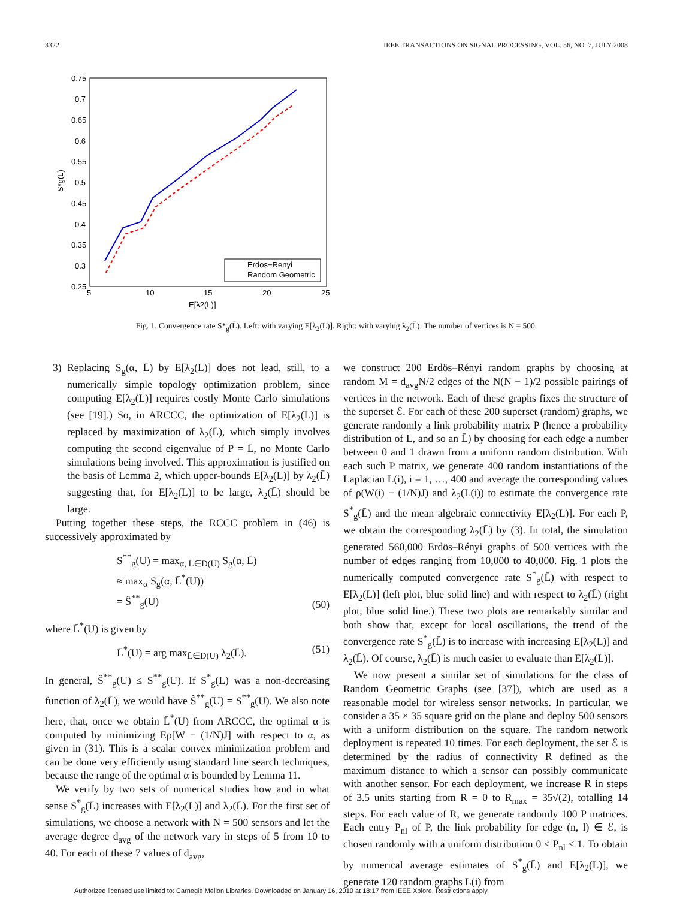3322 IEEE TRANSACTIONS ON SIGNAL PROCESSING, VOL. 56, NO. 7, JULY 2008
Erdos−Renyi
Random Geometric
0.75
0.7
0.65
0.6
0.55
0.5
0.45
0.4
0.35
0.3
0.25
5
10
15
20
25
E[λ2(L)]
S*g(L)
Fig. 1. Convergence rate S*<sub>g</sub>(L̄). Left: with varying E[λ<sub>2</sub>(L)]. Right: with varying λ<sub>2</sub>(L̄). The number of vertices is N = 500.
3) Replacing S<sub>g</sub>(α, L̄) by E[λ<sub>2</sub>(L)] does not lead, still, to a numerically simple topology optimization problem, since computing E[λ<sub>2</sub>(L)] requires costly Monte Carlo simulations (see [19].) So, in ARCCC, the optimization of E[λ<sub>2</sub>(L)] is replaced by maximization of λ<sub>2</sub>(L̄), which simply involves computing the second eigenvalue of P = L̄, no Monte Carlo simulations being involved. This approximation is justified on the basis of Lemma 2, which upper-bounds E[λ<sub>2</sub>(L)] by λ<sub>2</sub>(L̄) suggesting that, for E[λ<sub>2</sub>(L)] to be large, λ<sub>2</sub>(L̄) should be large.
Putting together these steps, the RCCC problem in (46) is successively approximated by
S<sup>**</sup><sub>g</sub>(U) = max<sub>α, L̄∈D(U)</sub> S<sub>g</sub>(α, L̄)
≈ max<sub>α</sub> S<sub>g</sub>(α, L̄<sup>*</sup>(U))
= Ŝ<sup>**</sup><sub>g</sub>(U)
(50)
where L̄<sup>*</sup>(U) is given by
L̄<sup>*</sup>(U) = arg max<sub>L̄∈D(U)</sub> λ<sub>2</sub>(L̄).
(51)
In general, Ŝ<sup>**</sup><sub>g</sub>(U) ≤ S<sup>**</sup><sub>g</sub>(U). If S<sup>*</sup><sub>g</sub>(L) was a non-decreasing function of λ<sub>2</sub>(L̄), we would have Ŝ<sup>**</sup><sub>g</sub>(U) = S<sup>**</sup><sub>g</sub>(U). We also note here, that, once we obtain L̄<sup>*</sup>(U) from ARCCC, the optimal α is computed by minimizing Eρ[W − (1/N)J] with respect to α, as given in (31). This is a scalar convex minimization problem and can be done very efficiently using standard line search techniques, because the range of the optimal α is bounded by Lemma 11.
We verify by two sets of numerical studies how and in what sense S<sup>*</sup><sub>g</sub>(L̄) increases with E[λ<sub>2</sub>(L)] and λ<sub>2</sub>(L̄). For the first set of simulations, we choose a network with N = 500 sensors and let the average degree d<sub>avg</sub> of the network vary in steps of 5 from 10 to 40. For each of these 7 values of d<sub>avg</sub>,
we construct 200 Erdös–Rényi random graphs by choosing at random M = d<sub>avg</sub>N/2 edges of the N(N − 1)/2 possible pairings of vertices in the network. Each of these graphs fixes the structure of the superset ℰ. For each of these 200 superset (random) graphs, we generate randomly a link probability matrix P (hence a probability distribution of L, and so an L̄) by choosing for each edge a number between 0 and 1 drawn from a uniform random distribution. With each such P matrix, we generate 400 random instantiations of the Laplacian L(i), i = 1, …, 400 and average the corresponding values of ρ(W(i) − (1/N)J) and λ<sub>2</sub>(L(i)) to estimate the convergence rate S<sup>*</sup><sub>g</sub>(L̄) and the mean algebraic connectivity E[λ<sub>2</sub>(L)]. For each P, we obtain the corresponding λ<sub>2</sub>(L̄) by (3). In total, the simulation generated 560,000 Erdös–Rényi graphs of 500 vertices with the number of edges ranging from 10,000 to 40,000. Fig. 1 plots the numerically computed convergence rate S<sup>*</sup><sub>g</sub>(L̄) with respect to E[λ<sub>2</sub>(L)] (left plot, blue solid line) and with respect to λ<sub>2</sub>(L̄) (right plot, blue solid line.) These two plots are remarkably similar and both show that, except for local oscillations, the trend of the convergence rate S<sup>*</sup><sub>g</sub>(L̄) is to increase with increasing E[λ<sub>2</sub>(L)] and λ<sub>2</sub>(L̄). Of course, λ<sub>2</sub>(L̄) is much easier to evaluate than E[λ<sub>2</sub>(L)].
We now present a similar set of simulations for the class of Random Geometric Graphs (see [37]), which are used as a reasonable model for wireless sensor networks. In particular, we consider a 35 × 35 square grid on the plane and deploy 500 sensors with a uniform distribution on the square. The random network deployment is repeated 10 times. For each deployment, the set ℰ is determined by the radius of connectivity R defined as the maximum distance to which a sensor can possibly communicate with another sensor. For each deployment, we increase R in steps of 3.5 units starting from R = 0 to R<sub>max</sub> = 35√(2), totalling 14 steps. For each value of R, we generate randomly 100 P matrices. Each entry P<sub>nl</sub> of P, the link probability for edge (n, l) ∈ ℰ, is chosen randomly with a uniform distribution 0 ≤ P<sub>nl</sub> ≤ 1. To obtain by numerical average estimates of S<sup>*</sup><sub>g</sub>(L̄) and E[λ<sub>2</sub>(L)], we generate 120 random graphs L(i) from
Authorized licensed use limited to: Carnegie Mellon Libraries. Downloaded on January 16, 2010 at 18:17 from IEEE Xplore. Restrictions apply.